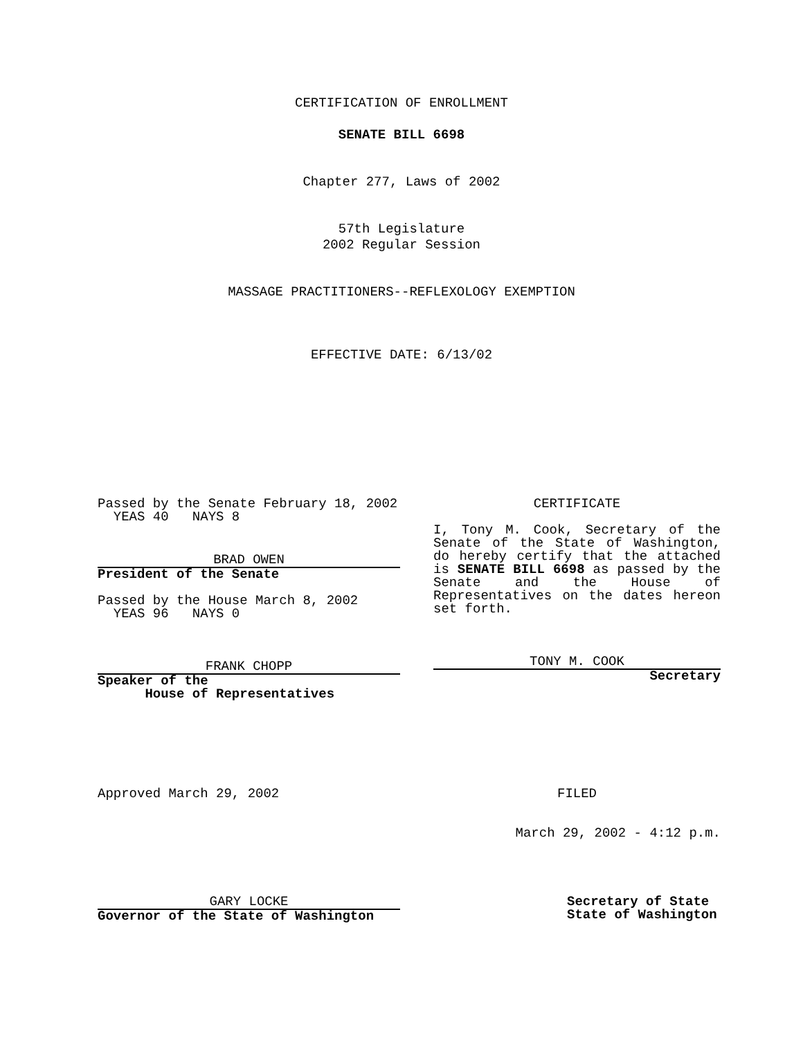CERTIFICATION OF ENROLLMENT
SENATE BILL 6698
Chapter 277, Laws of 2002
57th Legislature
2002 Regular Session
MASSAGE PRACTITIONERS--REFLEXOLOGY EXEMPTION
EFFECTIVE DATE: 6/13/02
Passed by the Senate February 18, 2002
YEAS 40 NAYS 8
BRAD OWEN
President of the Senate
Passed by the House March 8, 2002
YEAS 96 NAYS 0
FRANK CHOPP
Speaker of the
House of Representatives
CERTIFICATE
I, Tony M. Cook, Secretary of the Senate of the State of Washington, do hereby certify that the attached is SENATE BILL 6698 as passed by the Senate and the House of Representatives on the dates hereon set forth.
TONY M. COOK
Secretary
Approved March 29, 2002 FILED
March 29, 2002 - 4:12 p.m.
GARY LOCKE
Governor of the State of Washington
Secretary of State
State of Washington